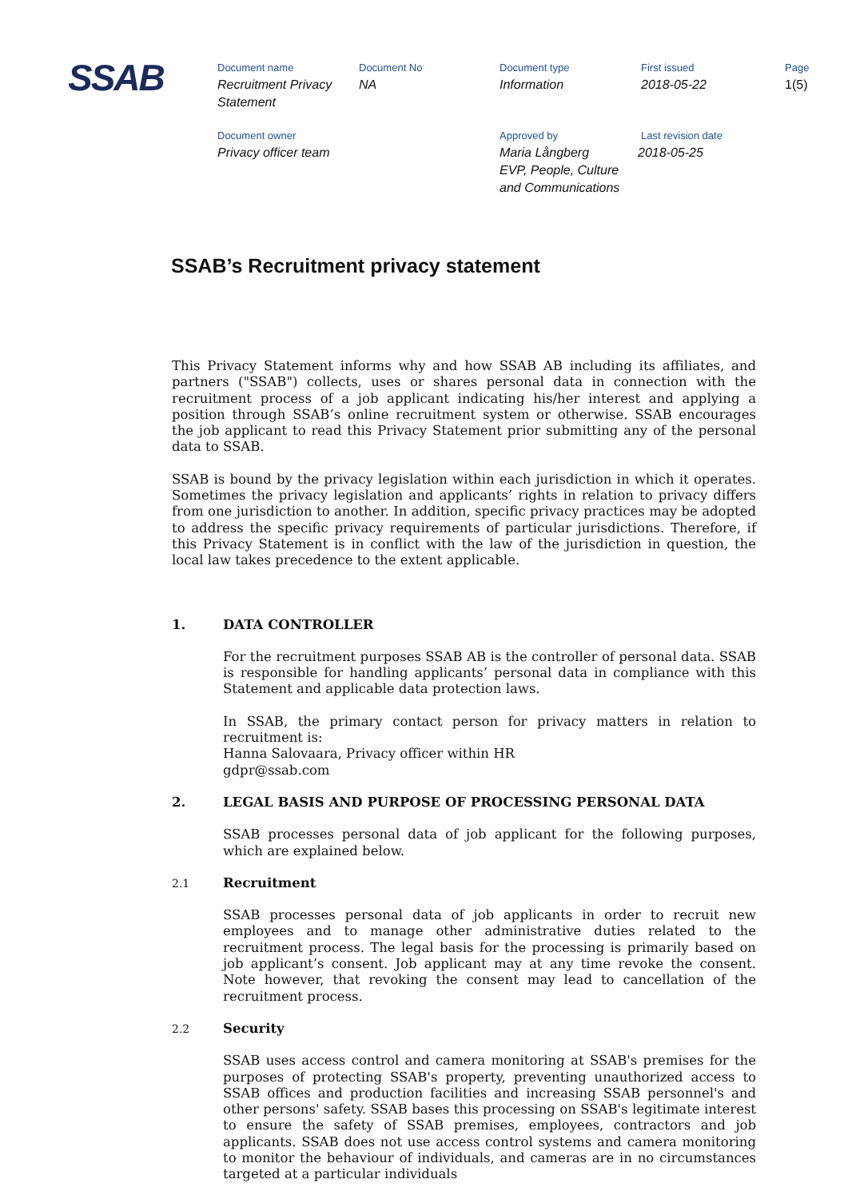SSAB
Document name
Recruitment Privacy
Statement
Document No
NA
Document type
Information
First issued
2018-05-22
Page
1(5)
Document owner
Privacy officer team
Approved by
Maria Långberg
EVP, People, Culture
and Communications
Last revision date
2018-05-25
SSAB’s Recruitment privacy statement
This Privacy Statement informs why and how SSAB AB including its affiliates, and partners ("SSAB") collects, uses or shares personal data in connection with the recruitment process of a job applicant indicating his/her interest and applying a position through SSAB’s online recruitment system or otherwise. SSAB encourages the job applicant to read this Privacy Statement prior submitting any of the personal data to SSAB.
SSAB is bound by the privacy legislation within each jurisdiction in which it operates. Sometimes the privacy legislation and applicants’ rights in relation to privacy differs from one jurisdiction to another. In addition, specific privacy practices may be adopted to address the specific privacy requirements of particular jurisdictions. Therefore, if this Privacy Statement is in conflict with the law of the jurisdiction in question, the local law takes precedence to the extent applicable.
1. DATA CONTROLLER
For the recruitment purposes SSAB AB is the controller of personal data. SSAB is responsible for handling applicants’ personal data in compliance with this Statement and applicable data protection laws.
In SSAB, the primary contact person for privacy matters in relation to recruitment is:
Hanna Salovaara, Privacy officer within HR
gdpr@ssab.com
2. LEGAL BASIS AND PURPOSE OF PROCESSING PERSONAL DATA
SSAB processes personal data of job applicant for the following purposes, which are explained below.
2.1 Recruitment
SSAB processes personal data of job applicants in order to recruit new employees and to manage other administrative duties related to the recruitment process. The legal basis for the processing is primarily based on job applicant’s consent. Job applicant may at any time revoke the consent. Note however, that revoking the consent may lead to cancellation of the recruitment process.
2.2 Security
SSAB uses access control and camera monitoring at SSAB's premises for the purposes of protecting SSAB's property, preventing unauthorized access to SSAB offices and production facilities and increasing SSAB personnel's and other persons' safety. SSAB bases this processing on SSAB's legitimate interest to ensure the safety of SSAB premises, employees, contractors and job applicants. SSAB does not use access control systems and camera monitoring to monitor the behaviour of individuals, and cameras are in no circumstances targeted at a particular individuals